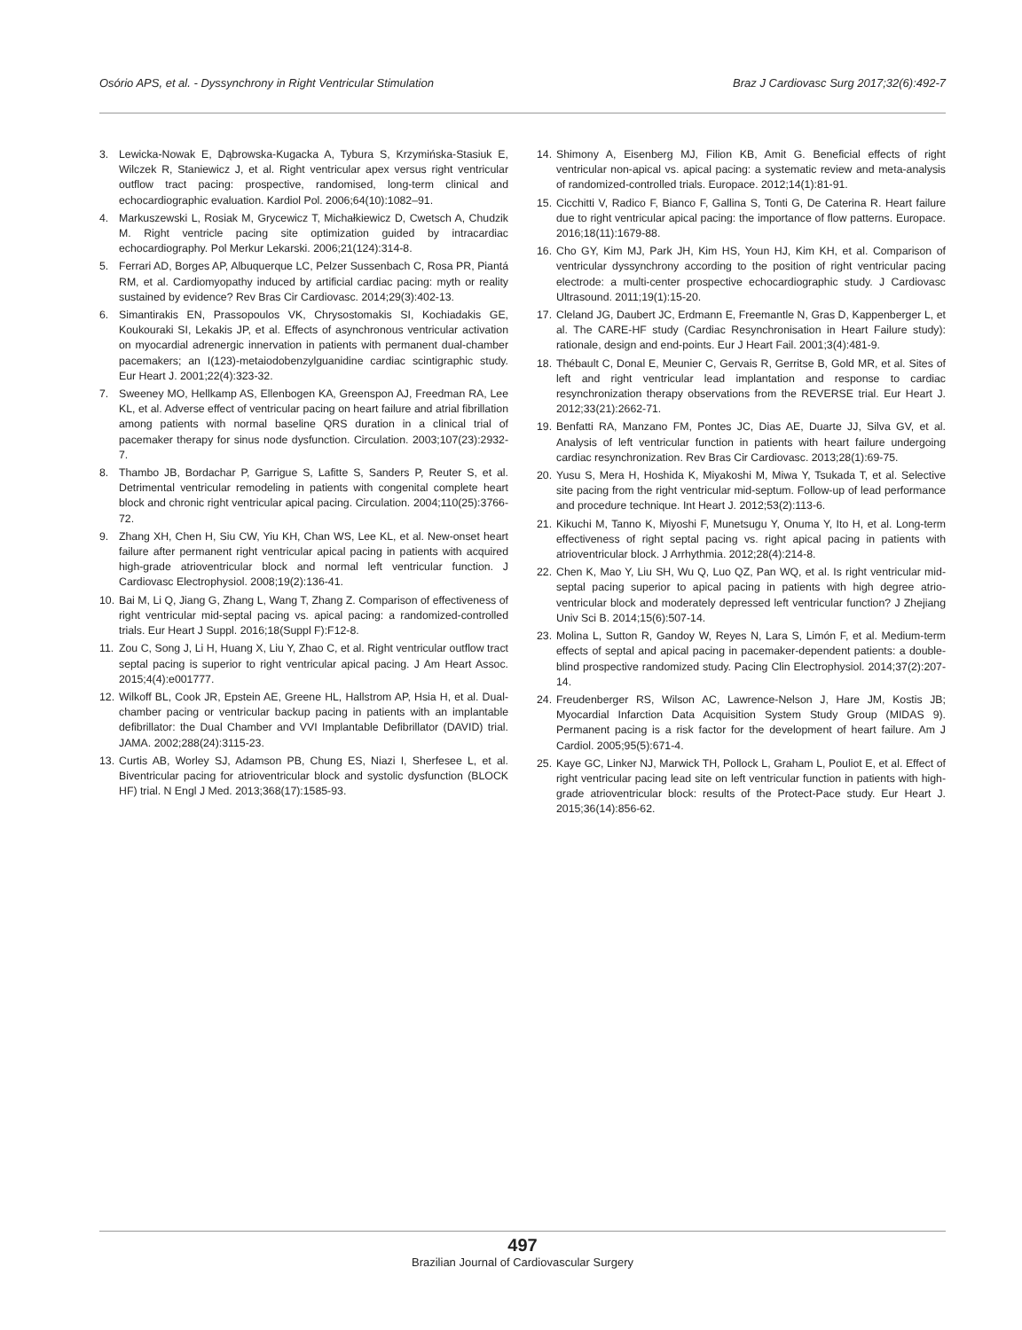Osório APS, et al. - Dyssynchrony in Right Ventricular Stimulation Braz J Cardiovasc Surg 2017;32(6):492-7
3. Lewicka-Nowak E, Dąbrowska-Kugacka A, Tybura S, Krzymińska-Stasiuk E, Wilczek R, Staniewicz J, et al. Right ventricular apex versus right ventricular outflow tract pacing: prospective, randomised, long-term clinical and echocardiographic evaluation. Kardiol Pol. 2006;64(10):1082–91.
4. Markuszewski L, Rosiak M, Grycewicz T, Michałkiewicz D, Cwetsch A, Chudzik M. Right ventricle pacing site optimization guided by intracardiac echocardiography. Pol Merkur Lekarski. 2006;21(124):314-8.
5. Ferrari AD, Borges AP, Albuquerque LC, Pelzer Sussenbach C, Rosa PR, Piantá RM, et al. Cardiomyopathy induced by artificial cardiac pacing: myth or reality sustained by evidence? Rev Bras Cir Cardiovasc. 2014;29(3):402-13.
6. Simantirakis EN, Prassopoulos VK, Chrysostomakis SI, Kochiadakis GE, Koukouraki SI, Lekakis JP, et al. Effects of asynchronous ventricular activation on myocardial adrenergic innervation in patients with permanent dual-chamber pacemakers; an I(123)-metaiodobenzylguanidine cardiac scintigraphic study. Eur Heart J. 2001;22(4):323-32.
7. Sweeney MO, Hellkamp AS, Ellenbogen KA, Greenspon AJ, Freedman RA, Lee KL, et al. Adverse effect of ventricular pacing on heart failure and atrial fibrillation among patients with normal baseline QRS duration in a clinical trial of pacemaker therapy for sinus node dysfunction. Circulation. 2003;107(23):2932-7.
8. Thambo JB, Bordachar P, Garrigue S, Lafitte S, Sanders P, Reuter S, et al. Detrimental ventricular remodeling in patients with congenital complete heart block and chronic right ventricular apical pacing. Circulation. 2004;110(25):3766-72.
9. Zhang XH, Chen H, Siu CW, Yiu KH, Chan WS, Lee KL, et al. New-onset heart failure after permanent right ventricular apical pacing in patients with acquired high-grade atrioventricular block and normal left ventricular function. J Cardiovasc Electrophysiol. 2008;19(2):136-41.
10. Bai M, Li Q, Jiang G, Zhang L, Wang T, Zhang Z. Comparison of effectiveness of right ventricular mid-septal pacing vs. apical pacing: a randomized-controlled trials. Eur Heart J Suppl. 2016;18(Suppl F):F12-8.
11. Zou C, Song J, Li H, Huang X, Liu Y, Zhao C, et al. Right ventricular outflow tract septal pacing is superior to right ventricular apical pacing. J Am Heart Assoc. 2015;4(4):e001777.
12. Wilkoff BL, Cook JR, Epstein AE, Greene HL, Hallstrom AP, Hsia H, et al. Dual-chamber pacing or ventricular backup pacing in patients with an implantable defibrillator: the Dual Chamber and VVI Implantable Defibrillator (DAVID) trial. JAMA. 2002;288(24):3115-23.
13. Curtis AB, Worley SJ, Adamson PB, Chung ES, Niazi I, Sherfesee L, et al. Biventricular pacing for atrioventricular block and systolic dysfunction (BLOCK HF) trial. N Engl J Med. 2013;368(17):1585-93.
14. Shimony A, Eisenberg MJ, Filion KB, Amit G. Beneficial effects of right ventricular non-apical vs. apical pacing: a systematic review and meta-analysis of randomized-controlled trials. Europace. 2012;14(1):81-91.
15. Cicchitti V, Radico F, Bianco F, Gallina S, Tonti G, De Caterina R. Heart failure due to right ventricular apical pacing: the importance of flow patterns. Europace. 2016;18(11):1679-88.
16. Cho GY, Kim MJ, Park JH, Kim HS, Youn HJ, Kim KH, et al. Comparison of ventricular dyssynchrony according to the position of right ventricular pacing electrode: a multi-center prospective echocardiographic study. J Cardiovasc Ultrasound. 2011;19(1):15-20.
17. Cleland JG, Daubert JC, Erdmann E, Freemantle N, Gras D, Kappenberger L, et al. The CARE-HF study (Cardiac Resynchronisation in Heart Failure study): rationale, design and end-points. Eur J Heart Fail. 2001;3(4):481-9.
18. Thébault C, Donal E, Meunier C, Gervais R, Gerritse B, Gold MR, et al. Sites of left and right ventricular lead implantation and response to cardiac resynchronization therapy observations from the REVERSE trial. Eur Heart J. 2012;33(21):2662-71.
19. Benfatti RA, Manzano FM, Pontes JC, Dias AE, Duarte JJ, Silva GV, et al. Analysis of left ventricular function in patients with heart failure undergoing cardiac resynchronization. Rev Bras Cir Cardiovasc. 2013;28(1):69-75.
20. Yusu S, Mera H, Hoshida K, Miyakoshi M, Miwa Y, Tsukada T, et al. Selective site pacing from the right ventricular mid-septum. Follow-up of lead performance and procedure technique. Int Heart J. 2012;53(2):113-6.
21. Kikuchi M, Tanno K, Miyoshi F, Munetsugu Y, Onuma Y, Ito H, et al. Long-term effectiveness of right septal pacing vs. right apical pacing in patients with atrioventricular block. J Arrhythmia. 2012;28(4):214-8.
22. Chen K, Mao Y, Liu SH, Wu Q, Luo QZ, Pan WQ, et al. Is right ventricular mid-septal pacing superior to apical pacing in patients with high degree atrio-ventricular block and moderately depressed left ventricular function? J Zhejiang Univ Sci B. 2014;15(6):507-14.
23. Molina L, Sutton R, Gandoy W, Reyes N, Lara S, Limón F, et al. Medium-term effects of septal and apical pacing in pacemaker-dependent patients: a double-blind prospective randomized study. Pacing Clin Electrophysiol. 2014;37(2):207-14.
24. Freudenberger RS, Wilson AC, Lawrence-Nelson J, Hare JM, Kostis JB; Myocardial Infarction Data Acquisition System Study Group (MIDAS 9). Permanent pacing is a risk factor for the development of heart failure. Am J Cardiol. 2005;95(5):671-4.
25. Kaye GC, Linker NJ, Marwick TH, Pollock L, Graham L, Pouliot E, et al. Effect of right ventricular pacing lead site on left ventricular function in patients with high-grade atrioventricular block: results of the Protect-Pace study. Eur Heart J. 2015;36(14):856-62.
497
Brazilian Journal of Cardiovascular Surgery